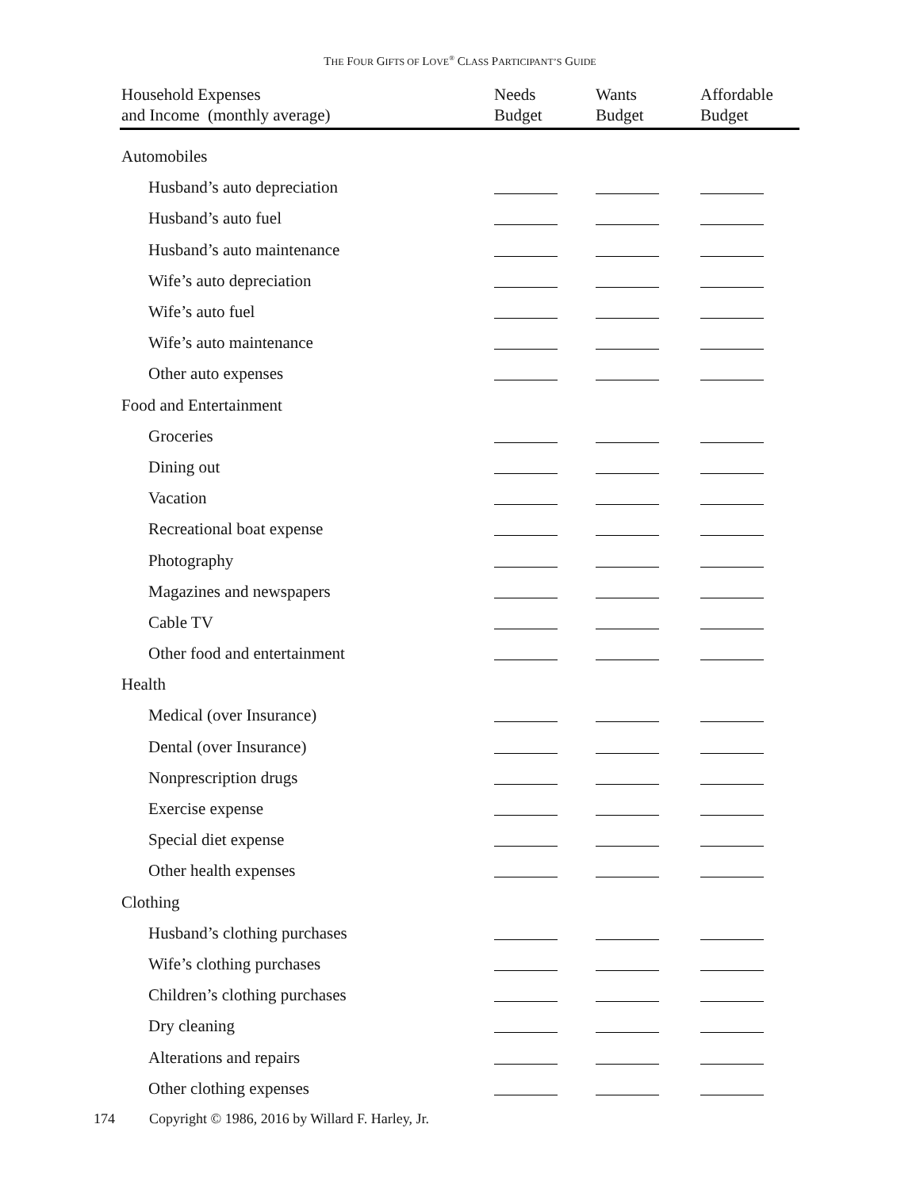THE FOUR GIFTS OF LOVE<sup>®</sup> CLASS PARTICIPANT’S GUIDE
| Household Expenses and Income (monthly average) | Needs Budget | Wants Budget | Affordable Budget |
| --- | --- | --- | --- |
| Automobiles | | | |
| Husband’s auto depreciation | | | |
| Husband’s auto fuel | | | |
| Husband’s auto maintenance | | | |
| Wife’s auto depreciation | | | |
| Wife’s auto fuel | | | |
| Wife’s auto maintenance | | | |
| Other auto expenses | | | |
| Food and Entertainment | | | |
| Groceries | | | |
| Dining out | | | |
| Vacation | | | |
| Recreational boat expense | | | |
| Photography | | | |
| Magazines and newspapers | | | |
| Cable TV | | | |
| Other food and entertainment | | | |
| Health | | | |
| Medical (over Insurance) | | | |
| Dental (over Insurance) | | | |
| Nonprescription drugs | | | |
| Exercise expense | | | |
| Special diet expense | | | |
| Other health expenses | | | |
| Clothing | | | |
| Husband’s clothing purchases | | | |
| Wife’s clothing purchases | | | |
| Children’s clothing purchases | | | |
| Dry cleaning | | | |
| Alterations and repairs | | | |
| Other clothing expenses | | | |
174 Copyright © 1986, 2016 by Willard F. Harley, Jr.